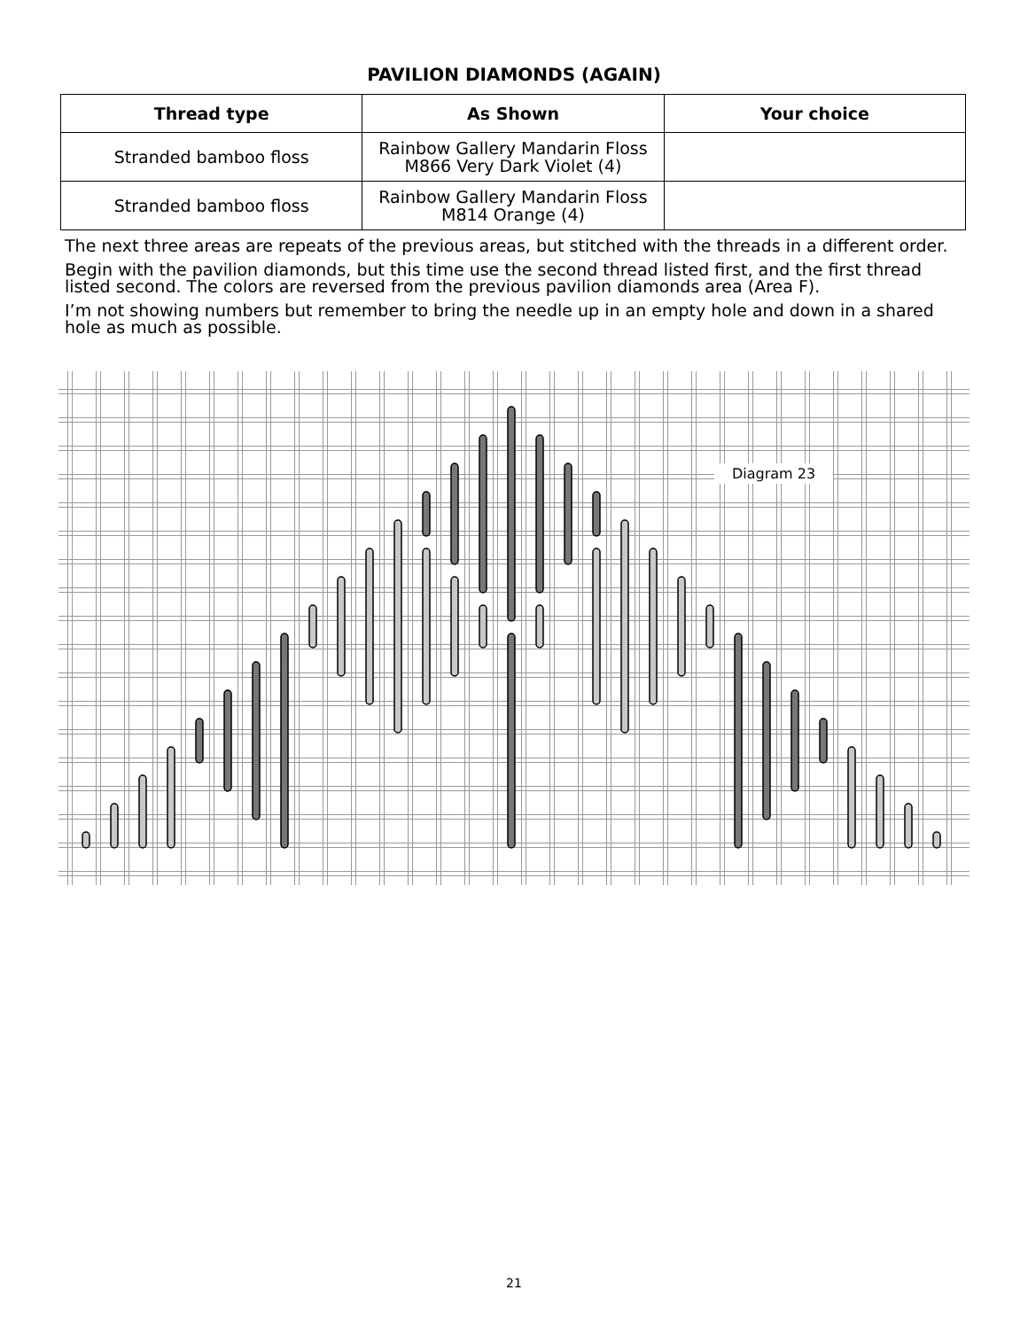PAVILION DIAMONDS (AGAIN)
| Thread type | As Shown | Your choice |
| --- | --- | --- |
| Stranded bamboo floss | Rainbow Gallery Mandarin Floss M866 Very Dark Violet (4) | |
| Stranded bamboo floss | Rainbow Gallery Mandarin Floss M814 Orange (4) | |
The next three areas are repeats of the previous areas, but stitched with the threads in a different order.
Begin with the pavilion diamonds, but this time use the second thread listed first, and the first thread listed second. The colors are reversed from the previous pavilion diamonds area (Area F).
I’m not showing numbers but remember to bring the needle up in an empty hole and down in a shared hole as much as possible.
Diagram 23
21